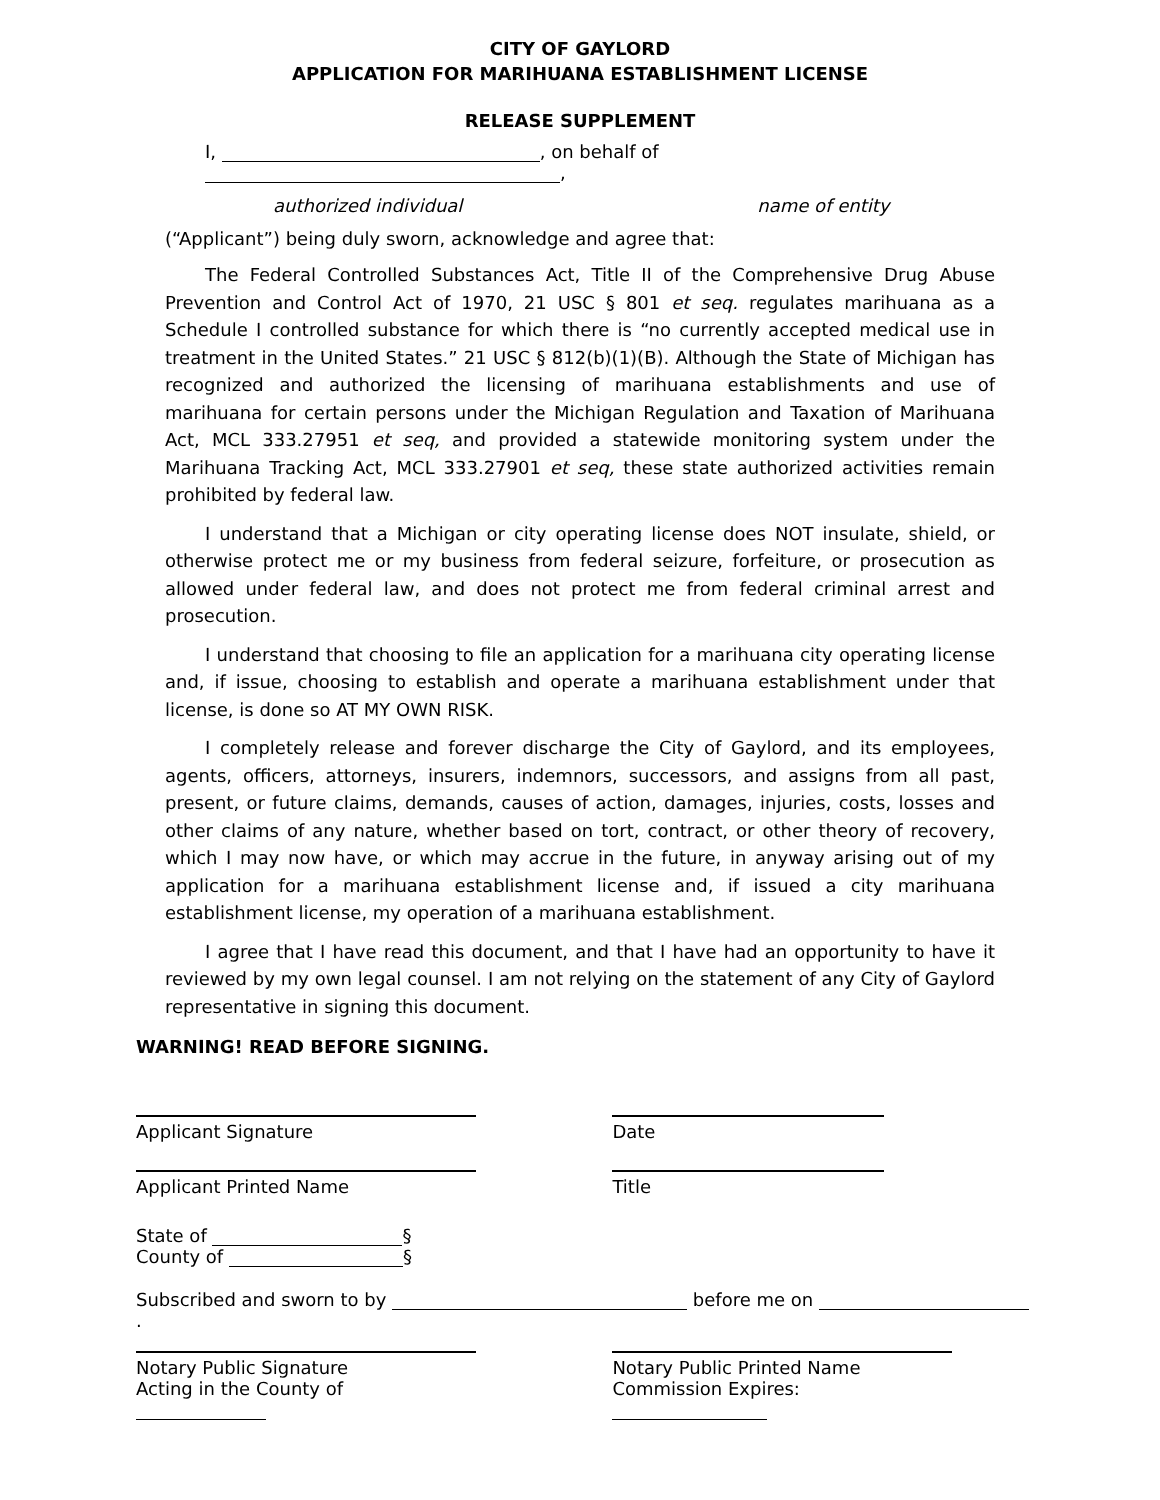CITY OF GAYLORD
APPLICATION FOR MARIHUANA ESTABLISHMENT LICENSE
RELEASE SUPPLEMENT
I, , on behalf of ,
authorized individual name of entity
(“Applicant”) being duly sworn, acknowledge and agree that:
The Federal Controlled Substances Act, Title II of the Comprehensive Drug Abuse Prevention and Control Act of 1970, 21 USC § 801 et seq. regulates marihuana as a Schedule I controlled substance for which there is “no currently accepted medical use in treatment in the United States.” 21 USC § 812(b)(1)(B). Although the State of Michigan has recognized and authorized the licensing of marihuana establishments and use of marihuana for certain persons under the Michigan Regulation and Taxation of Marihuana Act, MCL 333.27951 et seq, and provided a statewide monitoring system under the Marihuana Tracking Act, MCL 333.27901 et seq, these state authorized activities remain prohibited by federal law.
I understand that a Michigan or city operating license does NOT insulate, shield, or otherwise protect me or my business from federal seizure, forfeiture, or prosecution as allowed under federal law, and does not protect me from federal criminal arrest and prosecution.
I understand that choosing to file an application for a marihuana city operating license and, if issue, choosing to establish and operate a marihuana establishment under that license, is done so AT MY OWN RISK.
I completely release and forever discharge the City of Gaylord, and its employees, agents, officers, attorneys, insurers, indemnors, successors, and assigns from all past, present, or future claims, demands, causes of action, damages, injuries, costs, losses and other claims of any nature, whether based on tort, contract, or other theory of recovery, which I may now have, or which may accrue in the future, in anyway arising out of my application for a marihuana establishment license and, if issued a city marihuana establishment license, my operation of a marihuana establishment.
I agree that I have read this document, and that I have had an opportunity to have it reviewed by my own legal counsel. I am not relying on the statement of any City of Gaylord representative in signing this document.
WARNING! READ BEFORE SIGNING.
Applicant Signature Date
Applicant Printed Name Title
State of §
County of §
Subscribed and sworn to by before me on .
Notary Public Signature
Acting in the County of
Notary Public Printed Name
Commission Expires: